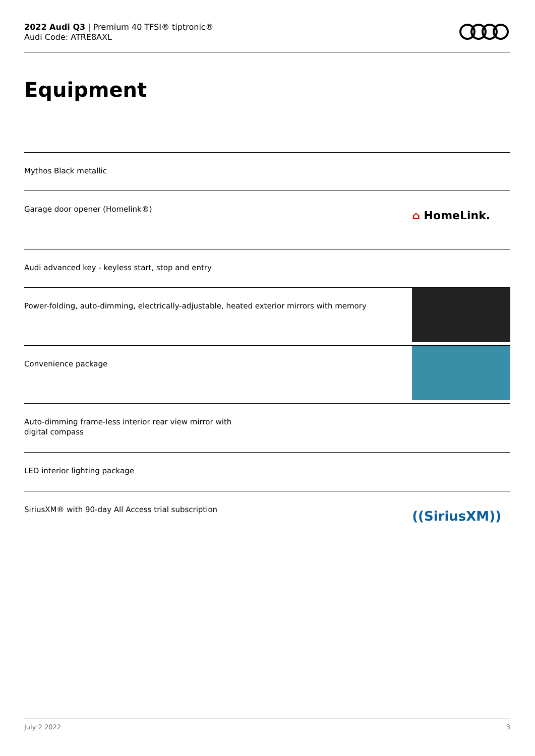2022 Audi Q3 | Premium 40 TFSI® tiptronic®
Audi Code: ATRE8AXL
Equipment
Mythos Black metallic
Garage door opener (Homelink®)
⌂ HomeLink.
Audi advanced key - keyless start, stop and entry
Power-folding, auto-dimming, electrically-adjustable, heated exterior mirrors with memory
Convenience package
Auto-dimming frame-less interior rear view mirror with
digital compass
LED interior lighting package
SiriusXM® with 90-day All Access trial subscription
((SiriusXM))
July 2 2022 3